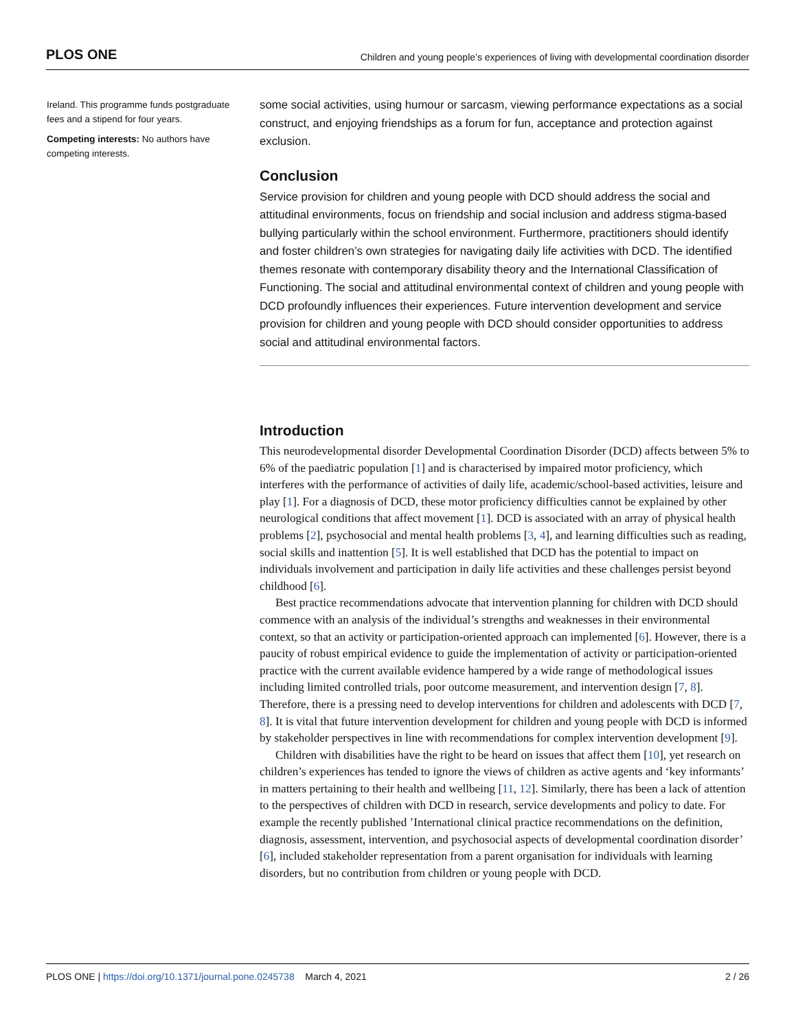PLOS ONE Children and young people’s experiences of living with developmental coordination disorder
Ireland. This programme funds postgraduate fees and a stipend for four years.
Competing interests: No authors have competing interests.
some social activities, using humour or sarcasm, viewing performance expectations as a social construct, and enjoying friendships as a forum for fun, acceptance and protection against exclusion.
Conclusion
Service provision for children and young people with DCD should address the social and attitudinal environments, focus on friendship and social inclusion and address stigma-based bullying particularly within the school environment. Furthermore, practitioners should identify and foster children’s own strategies for navigating daily life activities with DCD. The identified themes resonate with contemporary disability theory and the International Classification of Functioning. The social and attitudinal environmental context of children and young people with DCD profoundly influences their experiences. Future intervention development and service provision for children and young people with DCD should consider opportunities to address social and attitudinal environmental factors.
Introduction
This neurodevelopmental disorder Developmental Coordination Disorder (DCD) affects between 5% to 6% of the paediatric population [1] and is characterised by impaired motor proficiency, which interferes with the performance of activities of daily life, academic/school-based activities, leisure and play [1]. For a diagnosis of DCD, these motor proficiency difficulties cannot be explained by other neurological conditions that affect movement [1]. DCD is associated with an array of physical health problems [2], psychosocial and mental health problems [3, 4], and learning difficulties such as reading, social skills and inattention [5]. It is well established that DCD has the potential to impact on individuals involvement and participation in daily life activities and these challenges persist beyond childhood [6].
Best practice recommendations advocate that intervention planning for children with DCD should commence with an analysis of the individual’s strengths and weaknesses in their environmental context, so that an activity or participation-oriented approach can implemented [6]. However, there is a paucity of robust empirical evidence to guide the implementation of activity or participation-oriented practice with the current available evidence hampered by a wide range of methodological issues including limited controlled trials, poor outcome measurement, and intervention design [7, 8]. Therefore, there is a pressing need to develop interventions for children and adolescents with DCD [7, 8]. It is vital that future intervention development for children and young people with DCD is informed by stakeholder perspectives in line with recommendations for complex intervention development [9].
Children with disabilities have the right to be heard on issues that affect them [10], yet research on children’s experiences has tended to ignore the views of children as active agents and ‘key informants’ in matters pertaining to their health and wellbeing [11, 12]. Similarly, there has been a lack of attention to the perspectives of children with DCD in research, service developments and policy to date. For example the recently published ’International clinical practice recommendations on the definition, diagnosis, assessment, intervention, and psychosocial aspects of developmental coordination disorder’ [6], included stakeholder representation from a parent organisation for individuals with learning disorders, but no contribution from children or young people with DCD.
PLOS ONE | https://doi.org/10.1371/journal.pone.0245738 March 4, 2021 2 / 26